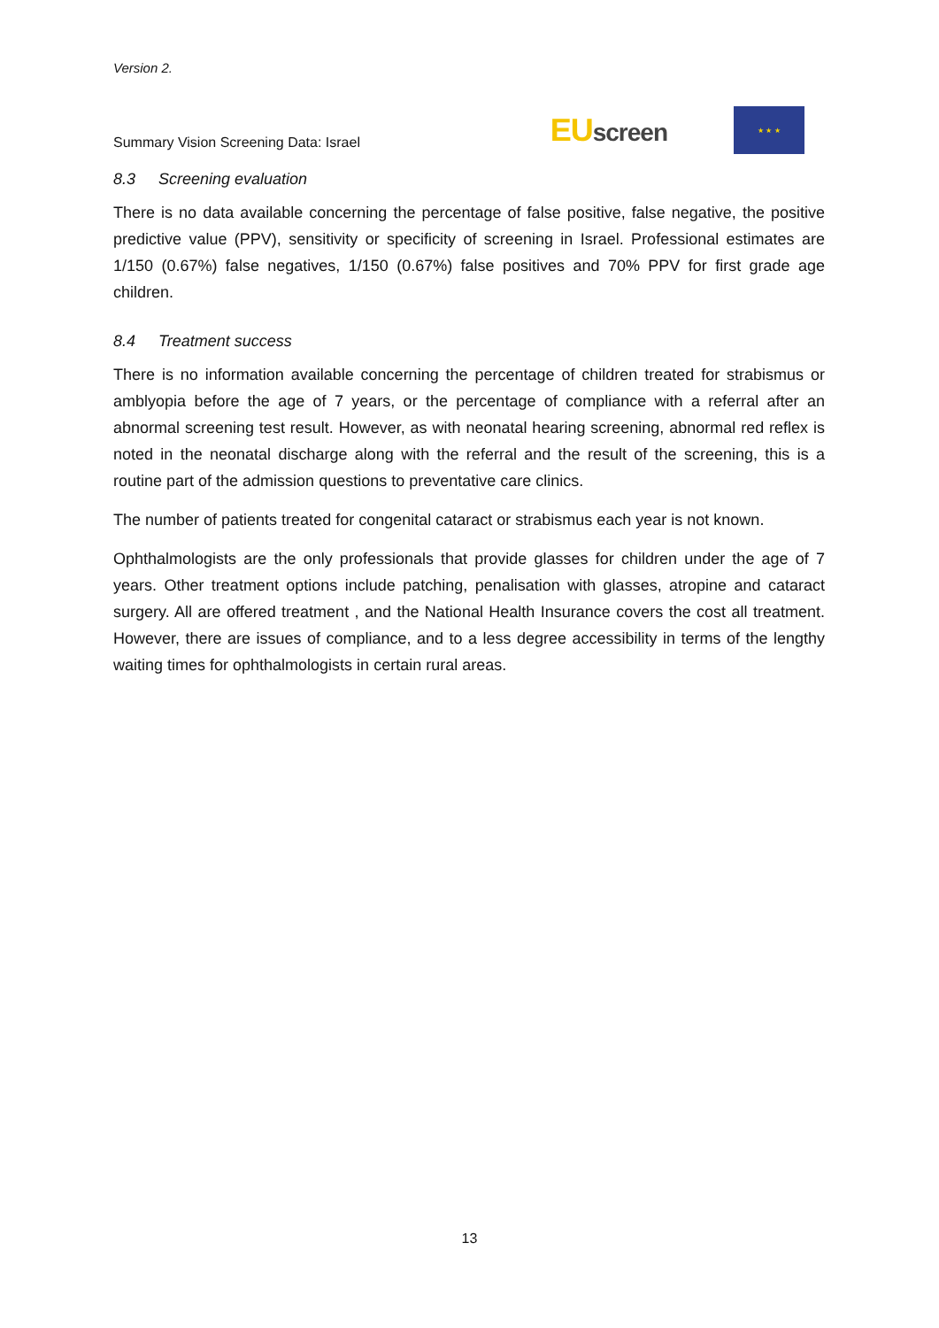Version 2.
Summary Vision Screening Data: Israel
EUscreen
★ ★ ★
8.3 Screening evaluation
There is no data available concerning the percentage of false positive, false negative, the positive predictive value (PPV), sensitivity or specificity of screening in Israel. Professional estimates are 1/150 (0.67%) false negatives, 1/150 (0.67%) false positives and 70% PPV for first grade age children.
8.4 Treatment success
There is no information available concerning the percentage of children treated for strabismus or amblyopia before the age of 7 years, or the percentage of compliance with a referral after an abnormal screening test result. However, as with neonatal hearing screening, abnormal red reflex is noted in the neonatal discharge along with the referral and the result of the screening, this is a routine part of the admission questions to preventative care clinics.
The number of patients treated for congenital cataract or strabismus each year is not known.
Ophthalmologists are the only professionals that provide glasses for children under the age of 7 years. Other treatment options include patching, penalisation with glasses, atropine and cataract surgery. All are offered treatment , and the National Health Insurance covers the cost all treatment. However, there are issues of compliance, and to a less degree accessibility in terms of the lengthy waiting times for ophthalmologists in certain rural areas.
13